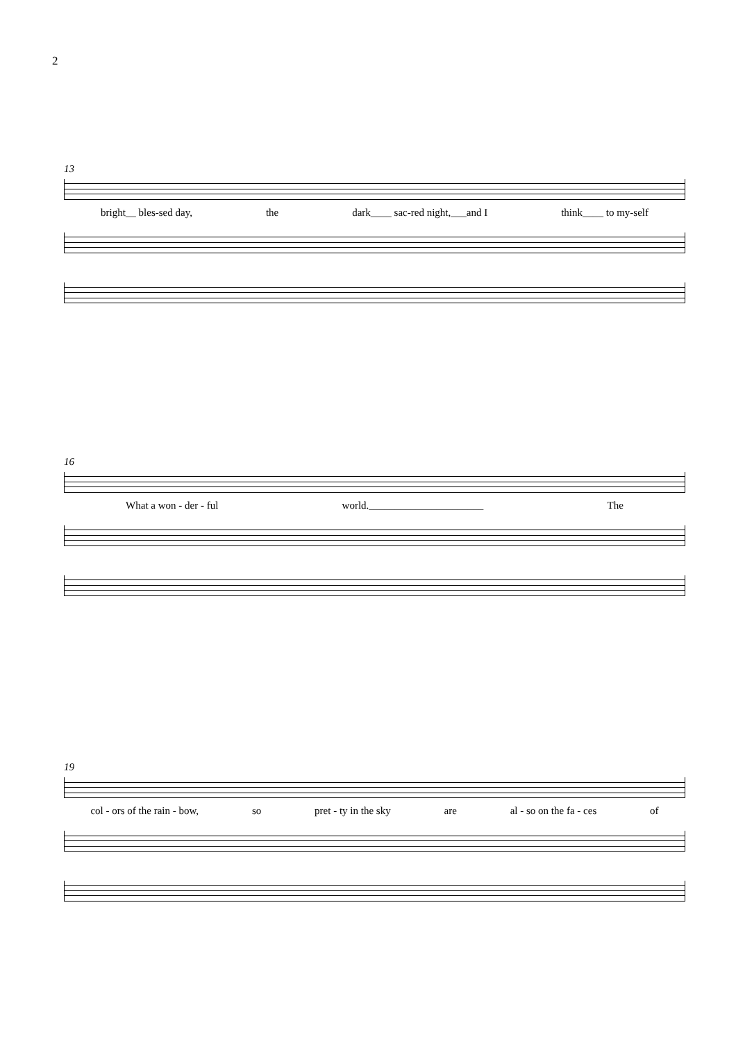2
13
bright__ bles-sed day, the dark____ sac-red night,___and I think____ to my-self
16
What a won - der - ful world.______________________ The
19
col - ors of the rain - bow, so pret - ty in the sky are al - so on the fa - ces of